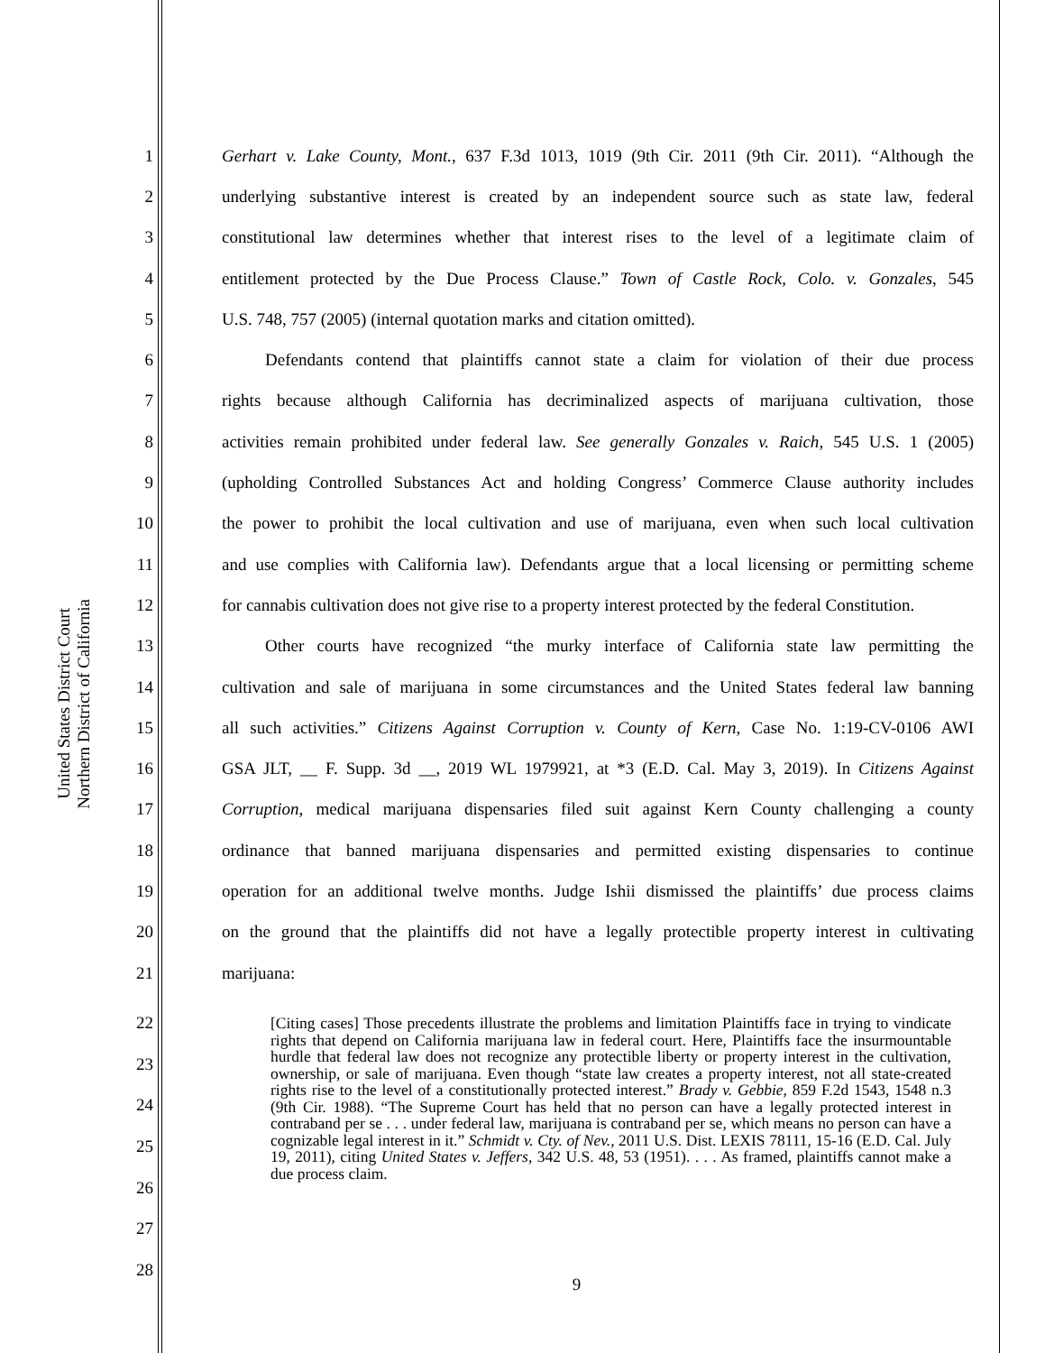United States District Court
Northern District of California
1 Gerhart v. Lake County, Mont., 637 F.3d 1013, 1019 (9th Cir. 2011 (9th Cir. 2011). “Although the
2 underlying substantive interest is created by an independent source such as state law, federal
3 constitutional law determines whether that interest rises to the level of a legitimate claim of
4 entitlement protected by the Due Process Clause.” Town of Castle Rock, Colo. v. Gonzales, 545
5 U.S. 748, 757 (2005) (internal quotation marks and citation omitted).
6 Defendants contend that plaintiffs cannot state a claim for violation of their due process
7 rights because although California has decriminalized aspects of marijuana cultivation, those
8 activities remain prohibited under federal law. See generally Gonzales v. Raich, 545 U.S. 1 (2005)
9 (upholding Controlled Substances Act and holding Congress’ Commerce Clause authority includes
10 the power to prohibit the local cultivation and use of marijuana, even when such local cultivation
11 and use complies with California law). Defendants argue that a local licensing or permitting scheme
12 for cannabis cultivation does not give rise to a property interest protected by the federal Constitution.
13 Other courts have recognized “the murky interface of California state law permitting the
14 cultivation and sale of marijuana in some circumstances and the United States federal law banning
15 all such activities.” Citizens Against Corruption v. County of Kern, Case No. 1:19-CV-0106 AWI
16 GSA JLT, __ F. Supp. 3d __, 2019 WL 1979921, at *3 (E.D. Cal. May 3, 2019). In Citizens Against
17 Corruption, medical marijuana dispensaries filed suit against Kern County challenging a county
18 ordinance that banned marijuana dispensaries and permitted existing dispensaries to continue
19 operation for an additional twelve months. Judge Ishii dismissed the plaintiffs’ due process claims
20 on the ground that the plaintiffs did not have a legally protectible property interest in cultivating
21 marijuana:
22
23
24
25
26
27
28
[Citing cases] Those precedents illustrate the problems and limitation Plaintiffs face in trying to vindicate rights that depend on California marijuana law in federal court. Here, Plaintiffs face the insurmountable hurdle that federal law does not recognize any protectible liberty or property interest in the cultivation, ownership, or sale of marijuana. Even though “state law creates a property interest, not all state-created rights rise to the level of a constitutionally protected interest.” Brady v. Gebbie, 859 F.2d 1543, 1548 n.3 (9th Cir. 1988). “The Supreme Court has held that no person can have a legally protected interest in contraband per se . . . under federal law, marijuana is contraband per se, which means no person can have a cognizable legal interest in it.” Schmidt v. Cty. of Nev., 2011 U.S. Dist. LEXIS 78111, 15-16 (E.D. Cal. July 19, 2011), citing United States v. Jeffers, 342 U.S. 48, 53 (1951). . . . As framed, plaintiffs cannot make a due process claim.
9